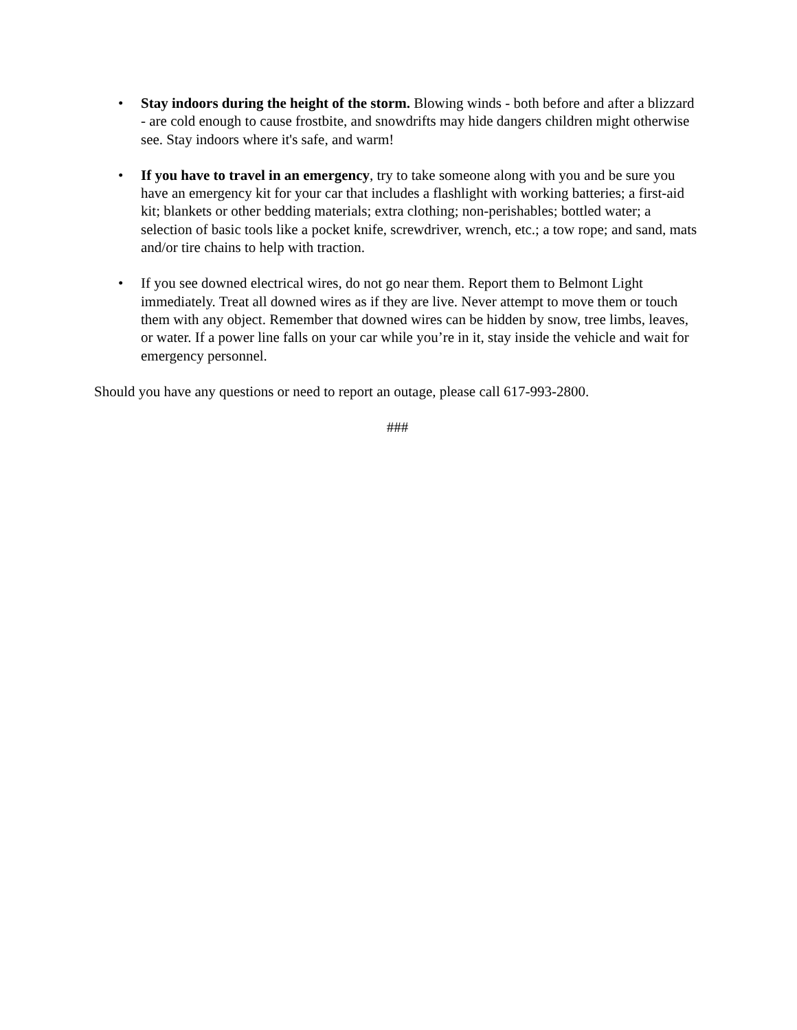• Stay indoors during the height of the storm. Blowing winds - both before and after a blizzard - are cold enough to cause frostbite, and snowdrifts may hide dangers children might otherwise see. Stay indoors where it's safe, and warm!
• If you have to travel in an emergency, try to take someone along with you and be sure you have an emergency kit for your car that includes a flashlight with working batteries; a first-aid kit; blankets or other bedding materials; extra clothing; non-perishables; bottled water; a selection of basic tools like a pocket knife, screwdriver, wrench, etc.; a tow rope; and sand, mats and/or tire chains to help with traction.
• If you see downed electrical wires, do not go near them. Report them to Belmont Light immediately. Treat all downed wires as if they are live. Never attempt to move them or touch them with any object. Remember that downed wires can be hidden by snow, tree limbs, leaves, or water. If a power line falls on your car while you’re in it, stay inside the vehicle and wait for emergency personnel.
Should you have any questions or need to report an outage, please call 617-993-2800.
###